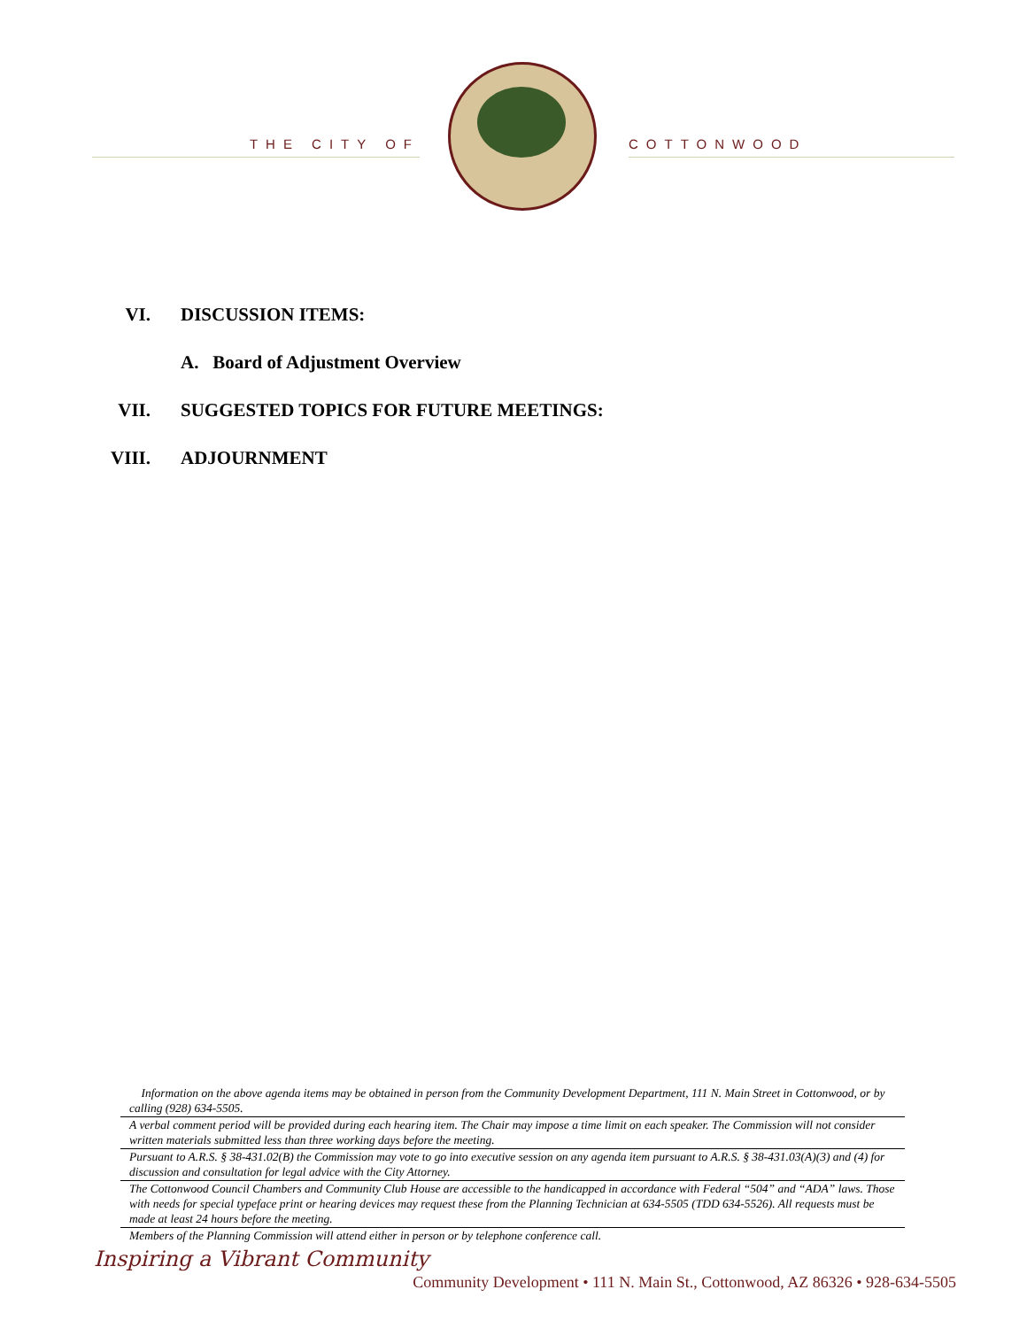THE CITY OF COTTONWOOD
VI. DISCUSSION ITEMS:
A. Board of Adjustment Overview
VII. SUGGESTED TOPICS FOR FUTURE MEETINGS:
VIII. ADJOURNMENT
Information on the above agenda items may be obtained in person from the Community Development Department, 111 N. Main Street in Cottonwood, or by calling (928) 634-5505.
A verbal comment period will be provided during each hearing item. The Chair may impose a time limit on each speaker. The Commission will not consider written materials submitted less than three working days before the meeting.
Pursuant to A.R.S. § 38-431.02(B) the Commission may vote to go into executive session on any agenda item pursuant to A.R.S. § 38-431.03(A)(3) and (4) for discussion and consultation for legal advice with the City Attorney.
The Cottonwood Council Chambers and Community Club House are accessible to the handicapped in accordance with Federal “504” and “ADA” laws. Those with needs for special typeface print or hearing devices may request these from the Planning Technician at 634-5505 (TDD 634-5526). All requests must be made at least 24 hours before the meeting.
Members of the Planning Commission will attend either in person or by telephone conference call.
Inspiring a Vibrant Community
Community Development • 111 N. Main St., Cottonwood, AZ 86326 • 928-634-5505